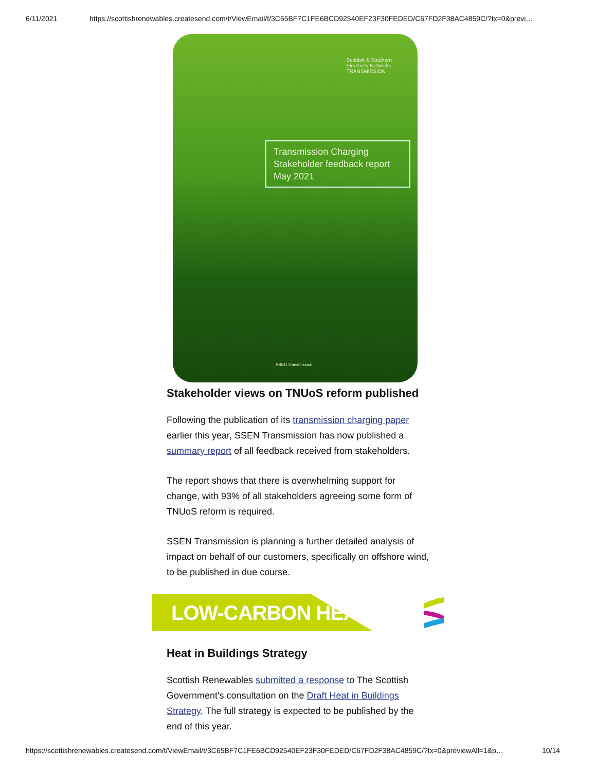6/11/2021 https://scottishrenewables.createsend.com/t/ViewEmail/t/3C65BF7C1FE6BCD92540EF23F30FEDED/C67FD2F38AC4859C/?tx=0&previ…
Scottish & Southern
Electricity Networks
TRANSMISSION
Transmission Charging
Stakeholder feedback report
May 2021
SSEN Transmission
Stakeholder views on TNUoS reform published
Following the publication of its transmission charging paper earlier this year, SSEN Transmission has now published a summary report of all feedback received from stakeholders.
The report shows that there is overwhelming support for change, with 93% of all stakeholders agreeing some form of TNUoS reform is required.
SSEN Transmission is planning a further detailed analysis of impact on behalf of our customers, specifically on offshore wind, to be published in due course.
LOW-CARBON HEAT
Heat in Buildings Strategy
Scottish Renewables submitted a response to The Scottish Government's consultation on the Draft Heat in Buildings Strategy. The full strategy is expected to be published by the end of this year.
https://scottishrenewables.createsend.com/t/ViewEmail/t/3C65BF7C1FE6BCD92540EF23F30FEDED/C67FD2F38AC4859C/?tx=0&previewAll=1&p… 10/14